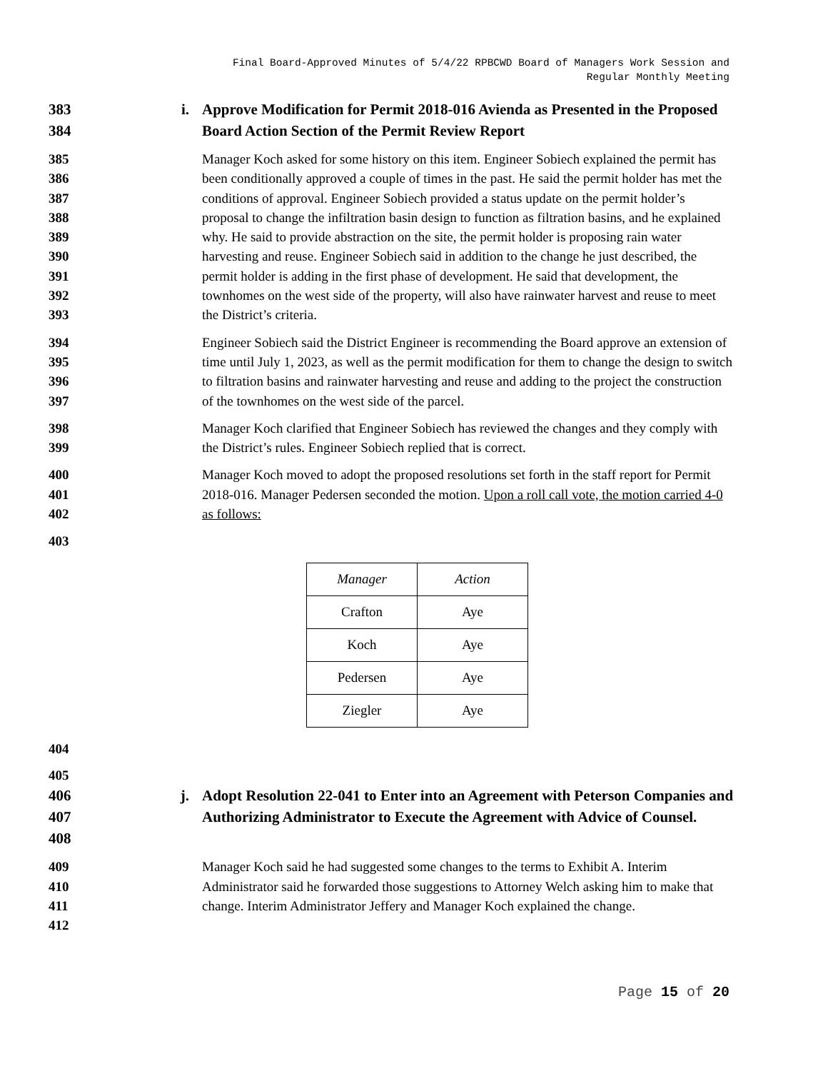Final Board-Approved Minutes of 5/4/22 RPBCWD Board of Managers Work Session and
Regular Monthly Meeting
383
384
i. Approve Modification for Permit 2018-016 Avienda as Presented in the Proposed Board Action Section of the Permit Review Report
385
386
387
388
389
390
391
392
393
Manager Koch asked for some history on this item. Engineer Sobiech explained the permit has been conditionally approved a couple of times in the past. He said the permit holder has met the conditions of approval. Engineer Sobiech provided a status update on the permit holder’s proposal to change the infiltration basin design to function as filtration basins, and he explained why. He said to provide abstraction on the site, the permit holder is proposing rain water harvesting and reuse. Engineer Sobiech said in addition to the change he just described, the permit holder is adding in the first phase of development. He said that development, the townhomes on the west side of the property, will also have rainwater harvest and reuse to meet the District’s criteria.
394
395
396
397
Engineer Sobiech said the District Engineer is recommending the Board approve an extension of time until July 1, 2023, as well as the permit modification for them to change the design to switch to filtration basins and rainwater harvesting and reuse and adding to the project the construction of the townhomes on the west side of the parcel.
398
399
Manager Koch clarified that Engineer Sobiech has reviewed the changes and they comply with the District’s rules. Engineer Sobiech replied that is correct.
400
401
402
Manager Koch moved to adopt the proposed resolutions set forth in the staff report for Permit 2018-016. Manager Pedersen seconded the motion. Upon a roll call vote, the motion carried 4-0 as follows:
403
| Manager | Action |
| --- | --- |
| Crafton | Aye |
| Koch | Aye |
| Pedersen | Aye |
| Ziegler | Aye |
404
405
406
407
408
j. Adopt Resolution 22-041 to Enter into an Agreement with Peterson Companies and Authorizing Administrator to Execute the Agreement with Advice of Counsel.
409
410
411
412
Manager Koch said he had suggested some changes to the terms to Exhibit A. Interim Administrator said he forwarded those suggestions to Attorney Welch asking him to make that change. Interim Administrator Jeffery and Manager Koch explained the change.
Page 15 of 20